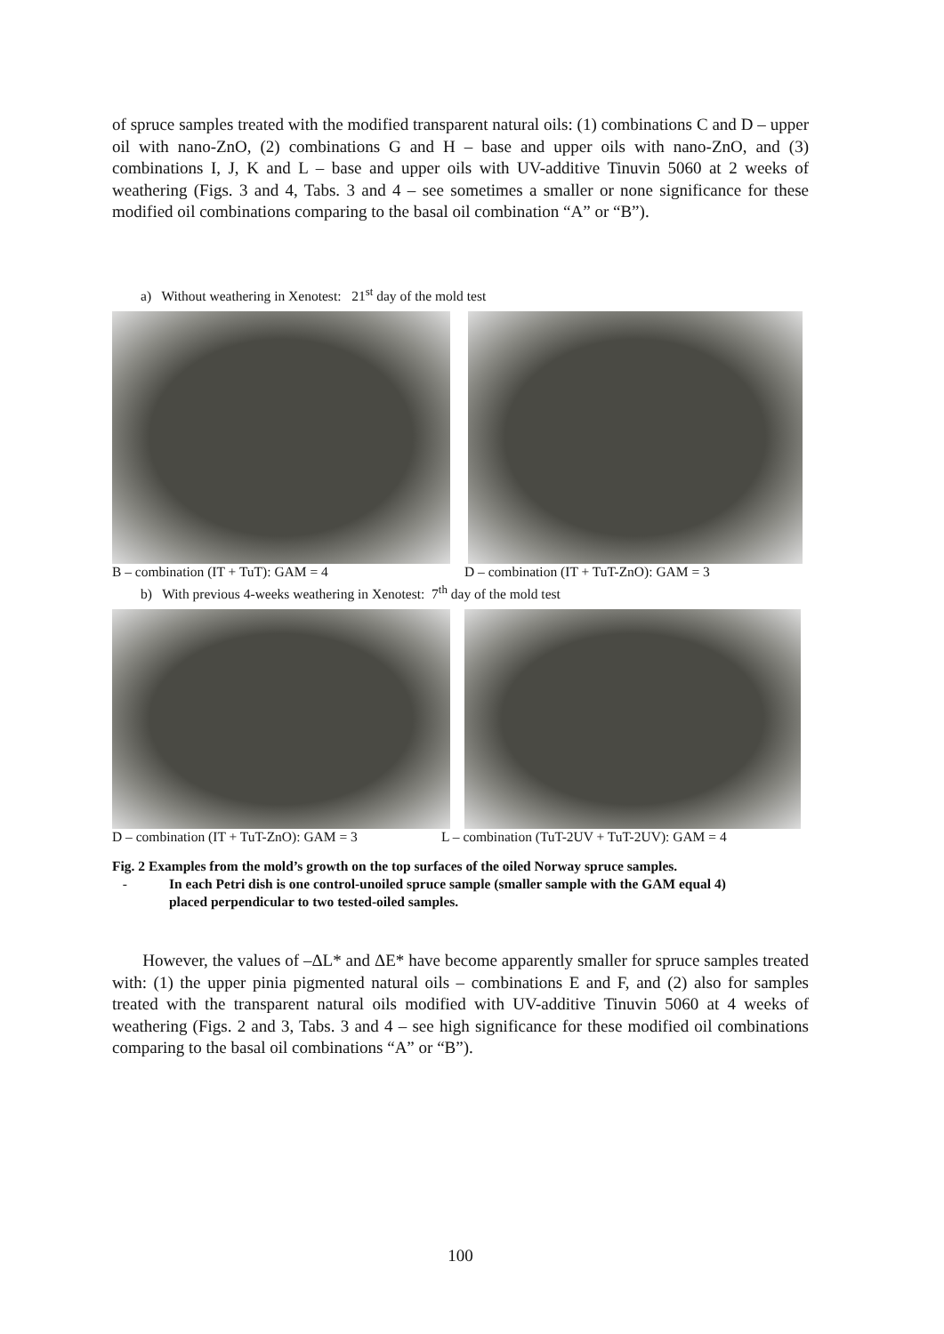of spruce samples treated with the modified transparent natural oils: (1) combinations C and D – upper oil with nano-ZnO, (2) combinations G and H – base and upper oils with nano-ZnO, and (3) combinations I, J, K and L – base and upper oils with UV-additive Tinuvin 5060 at 2 weeks of weathering (Figs. 3 and 4, Tabs. 3 and 4 – see sometimes a smaller or none significance for these modified oil combinations comparing to the basal oil combination “A” or “B”).
a) Without weathering in Xenotest: 21<sup>st</sup> day of the mold test
B – combination (IT + TuT): GAM = 4
D – combination (IT + TuT-ZnO): GAM = 3
b) With previous 4-weeks weathering in Xenotest: 7<sup>th</sup> day of the mold test
D – combination (IT + TuT-ZnO): GAM = 3
L – combination (TuT-2UV + TuT-2UV): GAM = 4
Fig. 2 Examples from the mold’s growth on the top surfaces of the oiled Norway spruce samples.
- In each Petri dish is one control-unoiled spruce sample (smaller sample with the GAM equal 4)
placed perpendicular to two tested-oiled samples.
However, the values of –ΔL* and ΔE* have become apparently smaller for spruce samples treated with: (1) the upper pinia pigmented natural oils – combinations E and F, and (2) also for samples treated with the transparent natural oils modified with UV-additive Tinuvin 5060 at 4 weeks of weathering (Figs. 2 and 3, Tabs. 3 and 4 – see high significance for these modified oil combinations comparing to the basal oil combinations “A” or “B”).
100